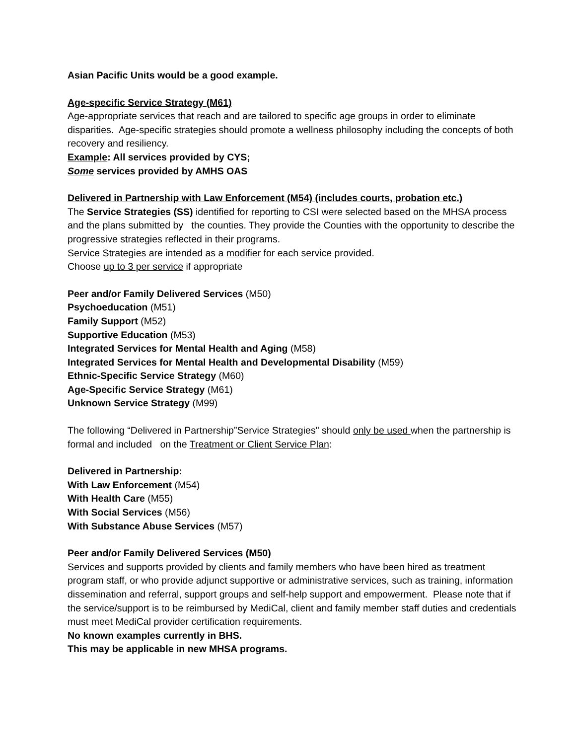Asian Pacific Units would be a good example.
Age-specific Service Strategy (M61)
Age-appropriate services that reach and are tailored to specific age groups in order to eliminate disparities. Age-specific strategies should promote a wellness philosophy including the concepts of both recovery and resiliency.
Example: All services provided by CYS;
Some services provided by AMHS OAS
Delivered in Partnership with Law Enforcement (M54) (includes courts, probation etc.)
The Service Strategies (SS) identified for reporting to CSI were selected based on the MHSA process and the plans submitted by the counties. They provide the Counties with the opportunity to describe the progressive strategies reflected in their programs.
Service Strategies are intended as a modifier for each service provided.
Choose up to 3 per service if appropriate
Peer and/or Family Delivered Services (M50)
Psychoeducation (M51)
Family Support (M52)
Supportive Education (M53)
Integrated Services for Mental Health and Aging (M58)
Integrated Services for Mental Health and Developmental Disability (M59)
Ethnic-Specific Service Strategy (M60)
Age-Specific Service Strategy (M61)
Unknown Service Strategy (M99)
The following “Delivered in Partnership”Service Strategies" should only be used when the partnership is formal and included on the Treatment or Client Service Plan:
Delivered in Partnership:
With Law Enforcement (M54)
With Health Care (M55)
With Social Services (M56)
With Substance Abuse Services (M57)
Peer and/or Family Delivered Services (M50)
Services and supports provided by clients and family members who have been hired as treatment program staff, or who provide adjunct supportive or administrative services, such as training, information dissemination and referral, support groups and self-help support and empowerment. Please note that if the service/support is to be reimbursed by MediCal, client and family member staff duties and credentials must meet MediCal provider certification requirements.
No known examples currently in BHS.
This may be applicable in new MHSA programs.